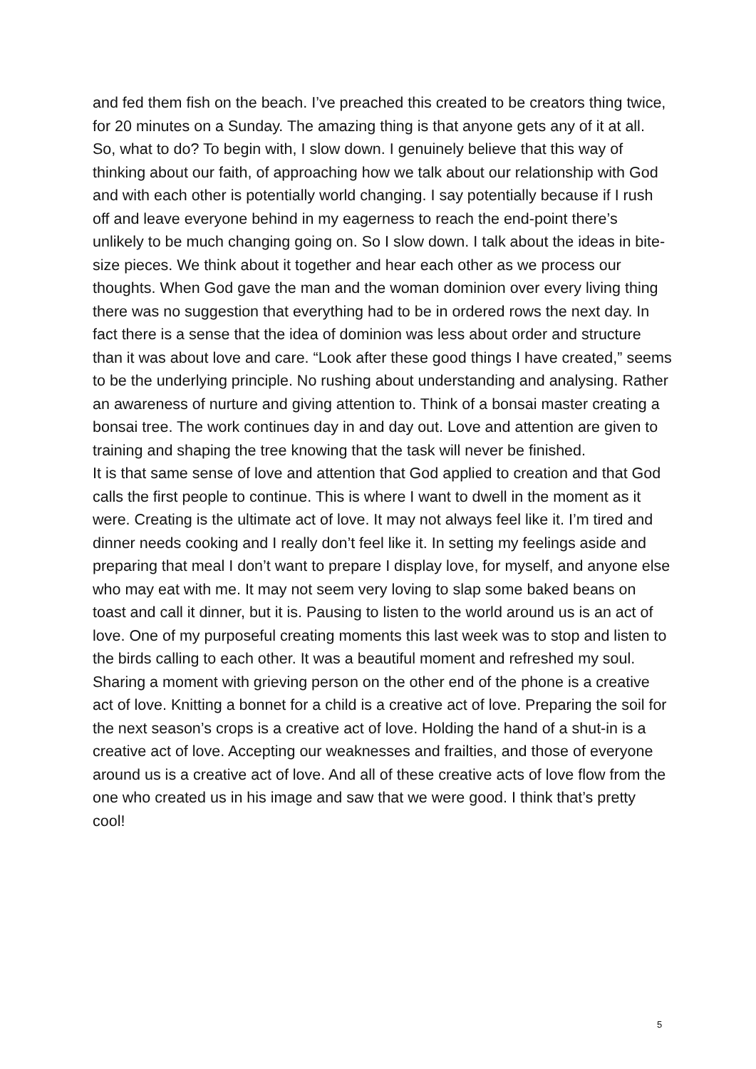and fed them fish on the beach. I’ve preached this created to be creators thing twice, for 20 minutes on a Sunday. The amazing thing is that anyone gets any of it at all.
So, what to do? To begin with, I slow down. I genuinely believe that this way of thinking about our faith, of approaching how we talk about our relationship with God and with each other is potentially world changing. I say potentially because if I rush off and leave everyone behind in my eagerness to reach the end-point there’s unlikely to be much changing going on. So I slow down. I talk about the ideas in bite-size pieces. We think about it together and hear each other as we process our thoughts. When God gave the man and the woman dominion over every living thing there was no suggestion that everything had to be in ordered rows the next day. In fact there is a sense that the idea of dominion was less about order and structure than it was about love and care. “Look after these good things I have created,” seems to be the underlying principle. No rushing about understanding and analysing. Rather an awareness of nurture and giving attention to. Think of a bonsai master creating a bonsai tree. The work continues day in and day out. Love and attention are given to training and shaping the tree knowing that the task will never be finished.
It is that same sense of love and attention that God applied to creation and that God calls the first people to continue. This is where I want to dwell in the moment as it were. Creating is the ultimate act of love. It may not always feel like it. I’m tired and dinner needs cooking and I really don’t feel like it. In setting my feelings aside and preparing that meal I don’t want to prepare I display love, for myself, and anyone else who may eat with me. It may not seem very loving to slap some baked beans on toast and call it dinner, but it is. Pausing to listen to the world around us is an act of love. One of my purposeful creating moments this last week was to stop and listen to the birds calling to each other. It was a beautiful moment and refreshed my soul. Sharing a moment with grieving person on the other end of the phone is a creative act of love. Knitting a bonnet for a child is a creative act of love. Preparing the soil for the next season’s crops is a creative act of love. Holding the hand of a shut-in is a creative act of love. Accepting our weaknesses and frailties, and those of everyone around us is a creative act of love. And all of these creative acts of love flow from the one who created us in his image and saw that we were good. I think that’s pretty cool!
5